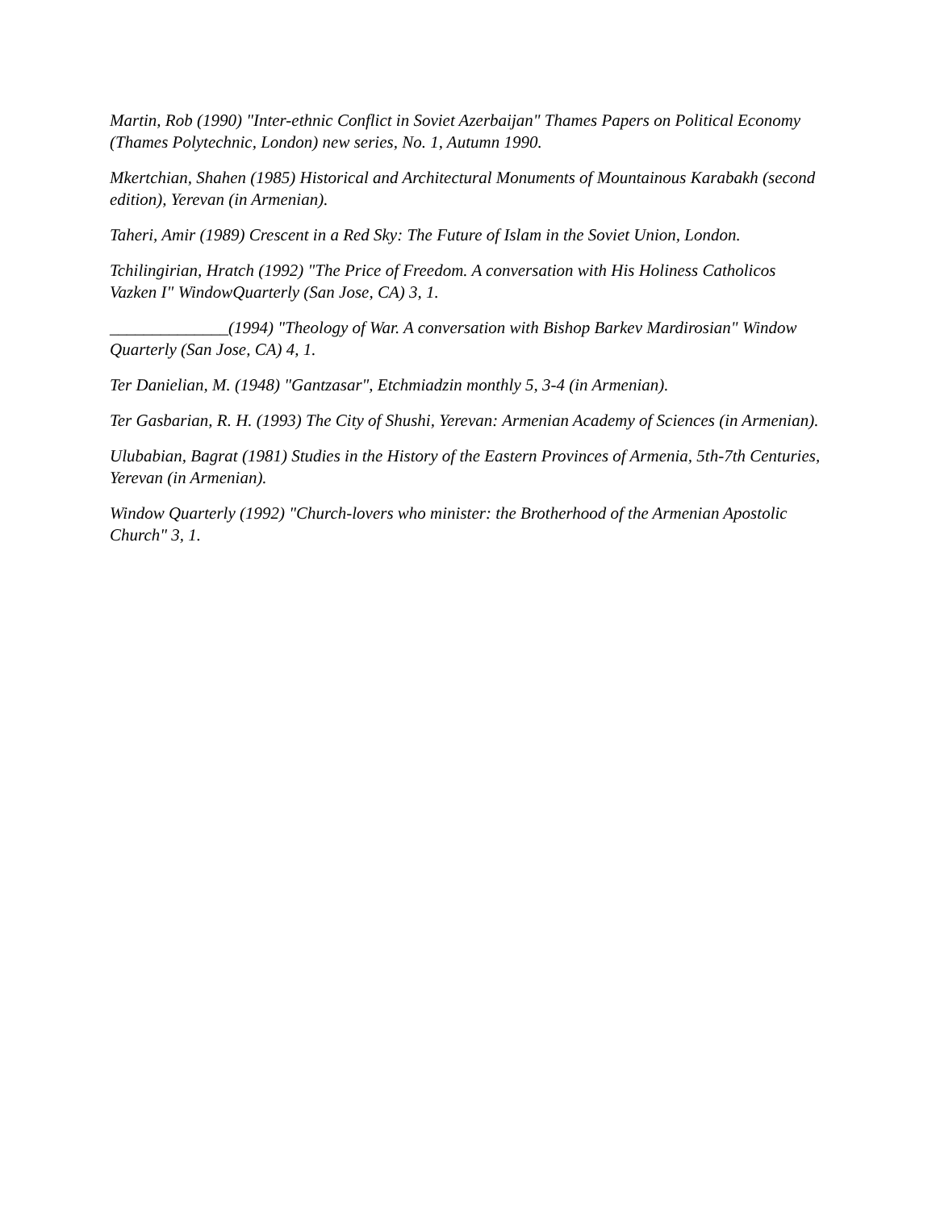Martin, Rob (1990) "Inter-ethnic Conflict in Soviet Azerbaijan" Thames Papers on Political Economy (Thames Polytechnic, London) new series, No. 1, Autumn 1990.
Mkertchian, Shahen (1985) Historical and Architectural Monuments of Mountainous Karabakh (second edition), Yerevan (in Armenian).
Taheri, Amir (1989) Crescent in a Red Sky: The Future of Islam in the Soviet Union, London.
Tchilingirian, Hratch (1992) "The Price of Freedom. A conversation with His Holiness Catholicos Vazken I" WindowQuarterly (San Jose, CA) 3, 1.
______________(1994) "Theology of War. A conversation with Bishop Barkev Mardirosian" Window Quarterly (San Jose, CA) 4, 1.
Ter Danielian, M. (1948) "Gantzasar", Etchmiadzin monthly 5, 3-4 (in Armenian).
Ter Gasbarian, R. H. (1993) The City of Shushi, Yerevan: Armenian Academy of Sciences (in Armenian).
Ulubabian, Bagrat (1981) Studies in the History of the Eastern Provinces of Armenia, 5th-7th Centuries, Yerevan (in Armenian).
Window Quarterly (1992) "Church-lovers who minister: the Brotherhood of the Armenian Apostolic Church" 3, 1.